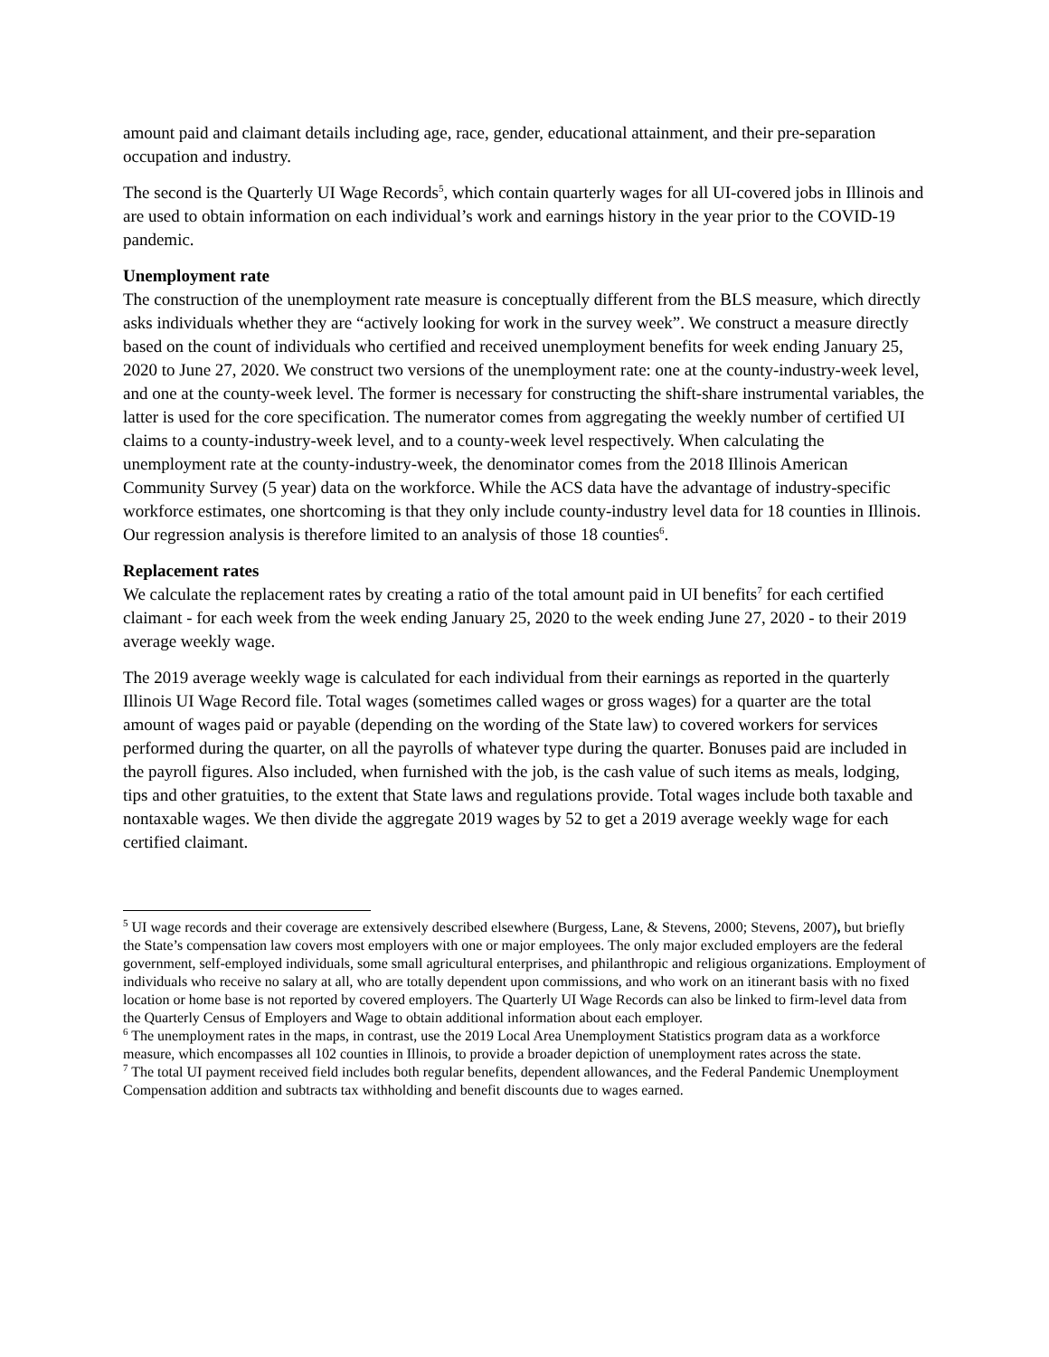amount paid and claimant details including age, race, gender, educational attainment, and their pre-separation occupation and industry.
The second is the Quarterly UI Wage Records<sup>5</sup>, which contain quarterly wages for all UI-covered jobs in Illinois and are used to obtain information on each individual’s work and earnings history in the year prior to the COVID-19 pandemic.
Unemployment rate
The construction of the unemployment rate measure is conceptually different from the BLS measure, which directly asks individuals whether they are “actively looking for work in the survey week”. We construct a measure directly based on the count of individuals who certified and received unemployment benefits for week ending January 25, 2020 to June 27, 2020. We construct two versions of the unemployment rate: one at the county-industry-week level, and one at the county-week level. The former is necessary for constructing the shift-share instrumental variables, the latter is used for the core specification. The numerator comes from aggregating the weekly number of certified UI claims to a county-industry-week level, and to a county-week level respectively. When calculating the unemployment rate at the county-industry-week, the denominator comes from the 2018 Illinois American Community Survey (5 year) data on the workforce. While the ACS data have the advantage of industry-specific workforce estimates, one shortcoming is that they only include county-industry level data for 18 counties in Illinois. Our regression analysis is therefore limited to an analysis of those 18 counties<sup>6</sup>.
Replacement rates
We calculate the replacement rates by creating a ratio of the total amount paid in UI benefits<sup>7</sup> for each certified claimant - for each week from the week ending January 25, 2020 to the week ending June 27, 2020 - to their 2019 average weekly wage.
The 2019 average weekly wage is calculated for each individual from their earnings as reported in the quarterly Illinois UI Wage Record file. Total wages (sometimes called wages or gross wages) for a quarter are the total amount of wages paid or payable (depending on the wording of the State law) to covered workers for services performed during the quarter, on all the payrolls of whatever type during the quarter. Bonuses paid are included in the payroll figures. Also included, when furnished with the job, is the cash value of such items as meals, lodging, tips and other gratuities, to the extent that State laws and regulations provide. Total wages include both taxable and nontaxable wages. We then divide the aggregate 2019 wages by 52 to get a 2019 average weekly wage for each certified claimant.
<sup>5</sup> UI wage records and their coverage are extensively described elsewhere (Burgess, Lane, & Stevens, 2000; Stevens, 2007), but briefly the State’s compensation law covers most employers with one or major employees. The only major excluded employers are the federal government, self-employed individuals, some small agricultural enterprises, and philanthropic and religious organizations. Employment of individuals who receive no salary at all, who are totally dependent upon commissions, and who work on an itinerant basis with no fixed location or home base is not reported by covered employers. The Quarterly UI Wage Records can also be linked to firm-level data from the Quarterly Census of Employers and Wage to obtain additional information about each employer.
<sup>6</sup> The unemployment rates in the maps, in contrast, use the 2019 Local Area Unemployment Statistics program data as a workforce measure, which encompasses all 102 counties in Illinois, to provide a broader depiction of unemployment rates across the state.
<sup>7</sup> The total UI payment received field includes both regular benefits, dependent allowances, and the Federal Pandemic Unemployment Compensation addition and subtracts tax withholding and benefit discounts due to wages earned.